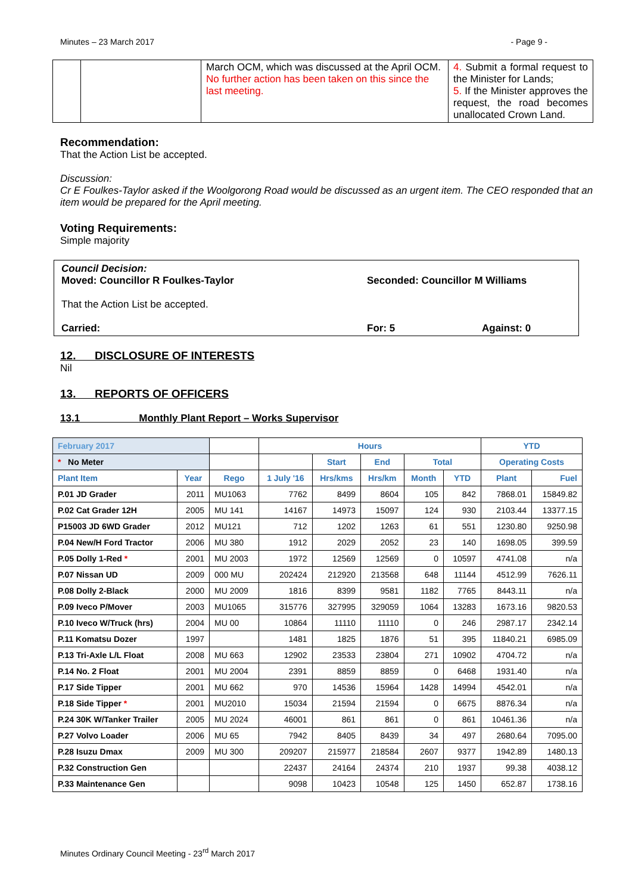Minutes – 23 March 2017 - Page 9 -
| | | March OCM, which was discussed at the April OCM. No further action has been taken on this since the last meeting. | 4. Submit a formal request to the Minister for Lands; 5. If the Minister approves the request, the road becomes unallocated Crown Land. |
Recommendation:
That the Action List be accepted.
Discussion:
Cr E Foulkes-Taylor asked if the Woolgorong Road would be discussed as an urgent item. The CEO responded that an item would be prepared for the April meeting.
Voting Requirements:
Simple majority
Council Decision:
Moved: Councillor R Foulkes-Taylor Seconded: Councillor M Williams
That the Action List be accepted.
Carried: For: 5 Against: 0
12. DISCLOSURE OF INTERESTS
Nil
13. REPORTS OF OFFICERS
13.1 Monthly Plant Report – Works Supervisor
| February 2017 | | | Hours | | | | | YTD | |
| --- | --- | --- | --- | --- | --- | --- | --- | --- | --- |
| * No Meter | | | | Start | End | Total | | Operating Costs | |
| Plant Item | Year | Rego | 1 July '16 | Hrs/kms | Hrs/km | Month | YTD | Plant | Fuel |
| P.01 JD Grader | 2011 | MU1063 | 7762 | 8499 | 8604 | 105 | 842 | 7868.01 | 15849.82 |
| P.02 Cat Grader 12H | 2005 | MU 141 | 14167 | 14973 | 15097 | 124 | 930 | 2103.44 | 13377.15 |
| P15003 JD 6WD Grader | 2012 | MU121 | 712 | 1202 | 1263 | 61 | 551 | 1230.80 | 9250.98 |
| P.04 New/H Ford Tractor | 2006 | MU 380 | 1912 | 2029 | 2052 | 23 | 140 | 1698.05 | 399.59 |
| P.05 Dolly 1-Red * | 2001 | MU 2003 | 1972 | 12569 | 12569 | 0 | 10597 | 4741.08 | n/a |
| P.07 Nissan UD | 2009 | 000 MU | 202424 | 212920 | 213568 | 648 | 11144 | 4512.99 | 7626.11 |
| P.08 Dolly 2-Black | 2000 | MU 2009 | 1816 | 8399 | 9581 | 1182 | 7765 | 8443.11 | n/a |
| P.09 Iveco P/Mover | 2003 | MU1065 | 315776 | 327995 | 329059 | 1064 | 13283 | 1673.16 | 9820.53 |
| P.10 Iveco W/Truck (hrs) | 2004 | MU 00 | 10864 | 11110 | 11110 | 0 | 246 | 2987.17 | 2342.14 |
| P.11 Komatsu Dozer | 1997 | | 1481 | 1825 | 1876 | 51 | 395 | 11840.21 | 6985.09 |
| P.13 Tri-Axle L/L Float | 2008 | MU 663 | 12902 | 23533 | 23804 | 271 | 10902 | 4704.72 | n/a |
| P.14 No. 2 Float | 2001 | MU 2004 | 2391 | 8859 | 8859 | 0 | 6468 | 1931.40 | n/a |
| P.17 Side Tipper | 2001 | MU 662 | 970 | 14536 | 15964 | 1428 | 14994 | 4542.01 | n/a |
| P.18 Side Tipper * | 2001 | MU2010 | 15034 | 21594 | 21594 | 0 | 6675 | 8876.34 | n/a |
| P.24 30K W/Tanker Trailer | 2005 | MU 2024 | 46001 | 861 | 861 | 0 | 861 | 10461.36 | n/a |
| P.27 Volvo Loader | 2006 | MU 65 | 7942 | 8405 | 8439 | 34 | 497 | 2680.64 | 7095.00 |
| P.28 Isuzu Dmax | 2009 | MU 300 | 209207 | 215977 | 218584 | 2607 | 9377 | 1942.89 | 1480.13 |
| P.32 Construction Gen | | | 22437 | 24164 | 24374 | 210 | 1937 | 99.38 | 4038.12 |
| P.33 Maintenance Gen | | | 9098 | 10423 | 10548 | 125 | 1450 | 652.87 | 1738.16 |
Minutes Ordinary Council Meeting - 23<sup>rd</sup> March 2017